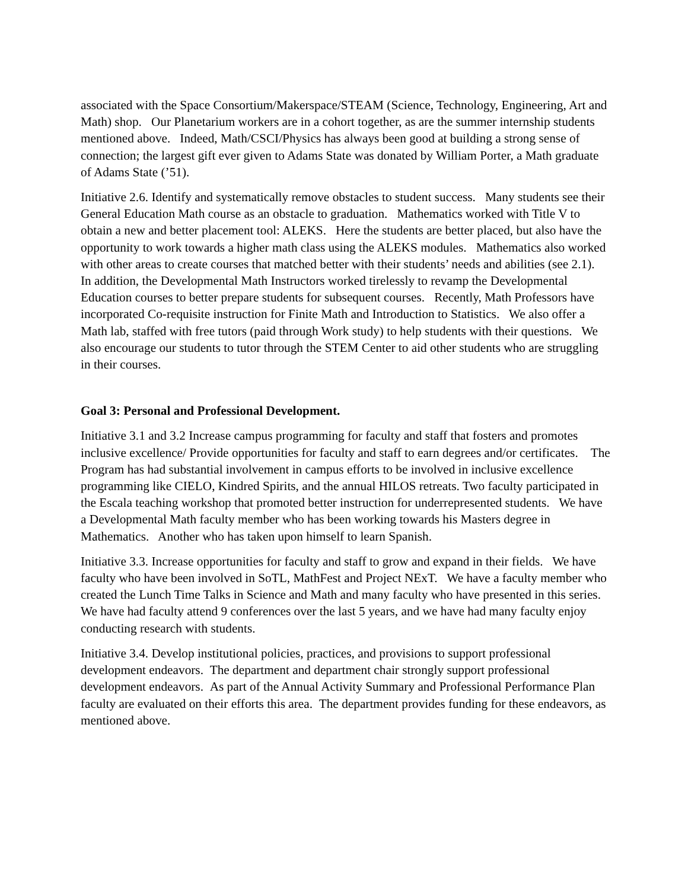associated with the Space Consortium/Makerspace/STEAM (Science, Technology, Engineering, Art and Math) shop. Our Planetarium workers are in a cohort together, as are the summer internship students mentioned above. Indeed, Math/CSCI/Physics has always been good at building a strong sense of connection; the largest gift ever given to Adams State was donated by William Porter, a Math graduate of Adams State (’51).
Initiative 2.6. Identify and systematically remove obstacles to student success. Many students see their General Education Math course as an obstacle to graduation. Mathematics worked with Title V to obtain a new and better placement tool: ALEKS. Here the students are better placed, but also have the opportunity to work towards a higher math class using the ALEKS modules. Mathematics also worked with other areas to create courses that matched better with their students’ needs and abilities (see 2.1). In addition, the Developmental Math Instructors worked tirelessly to revamp the Developmental Education courses to better prepare students for subsequent courses. Recently, Math Professors have incorporated Co-requisite instruction for Finite Math and Introduction to Statistics. We also offer a Math lab, staffed with free tutors (paid through Work study) to help students with their questions. We also encourage our students to tutor through the STEM Center to aid other students who are struggling in their courses.
Goal 3: Personal and Professional Development.
Initiative 3.1 and 3.2 Increase campus programming for faculty and staff that fosters and promotes inclusive excellence/ Provide opportunities for faculty and staff to earn degrees and/or certificates. The Program has had substantial involvement in campus efforts to be involved in inclusive excellence programming like CIELO, Kindred Spirits, and the annual HILOS retreats. Two faculty participated in the Escala teaching workshop that promoted better instruction for underrepresented students. We have a Developmental Math faculty member who has been working towards his Masters degree in Mathematics. Another who has taken upon himself to learn Spanish.
Initiative 3.3. Increase opportunities for faculty and staff to grow and expand in their fields. We have faculty who have been involved in SoTL, MathFest and Project NExT. We have a faculty member who created the Lunch Time Talks in Science and Math and many faculty who have presented in this series. We have had faculty attend 9 conferences over the last 5 years, and we have had many faculty enjoy conducting research with students.
Initiative 3.4. Develop institutional policies, practices, and provisions to support professional development endeavors. The department and department chair strongly support professional development endeavors. As part of the Annual Activity Summary and Professional Performance Plan faculty are evaluated on their efforts this area. The department provides funding for these endeavors, as mentioned above.